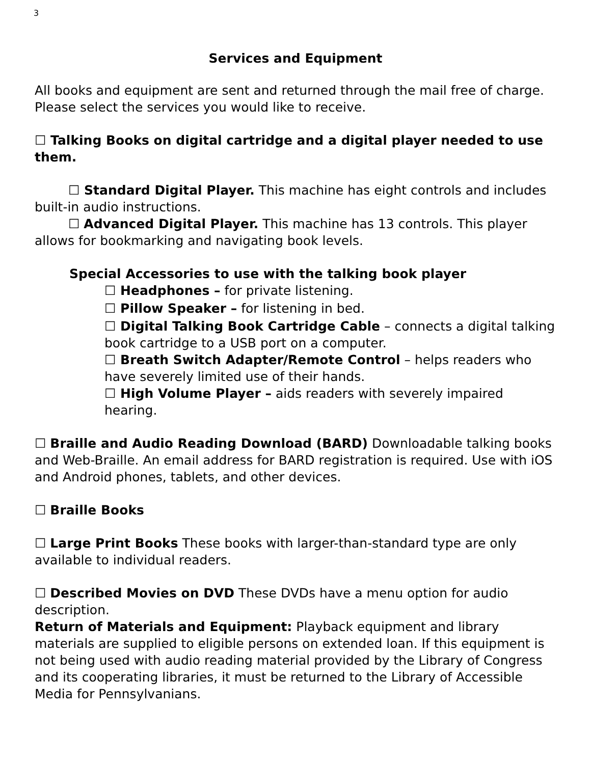3
Services and Equipment
All books and equipment are sent and returned through the mail free of charge. Please select the services you would like to receive.
☐ Talking Books on digital cartridge and a digital player needed to use them.
☐ Standard Digital Player. This machine has eight controls and includes built-in audio instructions.
☐ Advanced Digital Player. This machine has 13 controls. This player allows for bookmarking and navigating book levels.
Special Accessories to use with the talking book player
☐ Headphones – for private listening.
☐ Pillow Speaker – for listening in bed.
☐ Digital Talking Book Cartridge Cable – connects a digital talking book cartridge to a USB port on a computer.
☐ Breath Switch Adapter/Remote Control – helps readers who have severely limited use of their hands.
☐ High Volume Player – aids readers with severely impaired hearing.
☐ Braille and Audio Reading Download (BARD) Downloadable talking books and Web-Braille. An email address for BARD registration is required. Use with iOS and Android phones, tablets, and other devices.
☐ Braille Books
☐ Large Print Books These books with larger-than-standard type are only available to individual readers.
☐ Described Movies on DVD These DVDs have a menu option for audio description.
Return of Materials and Equipment: Playback equipment and library materials are supplied to eligible persons on extended loan. If this equipment is not being used with audio reading material provided by the Library of Congress and its cooperating libraries, it must be returned to the Library of Accessible Media for Pennsylvanians.